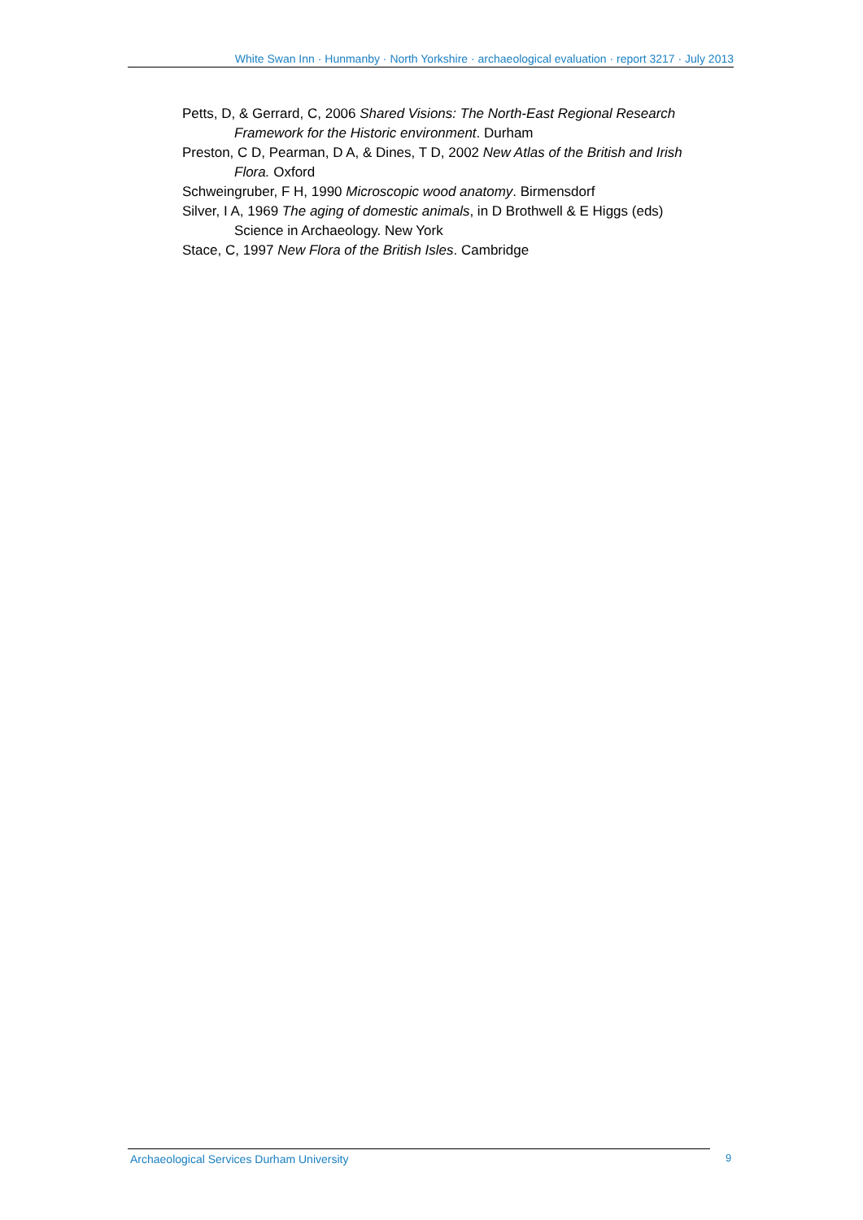White Swan Inn · Hunmanby · North Yorkshire · archaeological evaluation · report 3217 · July 2013
Petts, D, & Gerrard, C, 2006 Shared Visions: The North-East Regional Research Framework for the Historic environment. Durham
Preston, C D, Pearman, D A, & Dines, T D, 2002 New Atlas of the British and Irish Flora. Oxford
Schweingruber, F H, 1990 Microscopic wood anatomy. Birmensdorf
Silver, I A, 1969 The aging of domestic animals, in D Brothwell & E Higgs (eds) Science in Archaeology. New York
Stace, C, 1997 New Flora of the British Isles. Cambridge
Archaeological Services Durham University 9